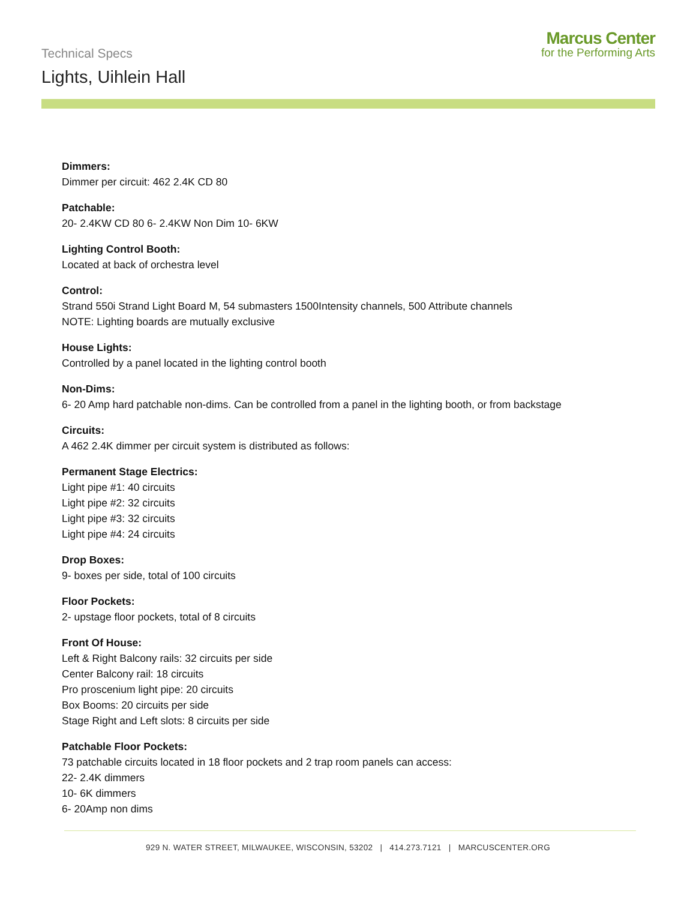Technical Specs
Lights, Uihlein Hall
Marcus Center
for the Performing Arts
Dimmers:
Dimmer per circuit: 462 2.4K CD 80
Patchable:
20- 2.4KW CD 80 6- 2.4KW Non Dim 10- 6KW
Lighting Control Booth:
Located at back of orchestra level
Control:
Strand 550i Strand Light Board M, 54 submasters 1500Intensity channels, 500 Attribute channels
NOTE: Lighting boards are mutually exclusive
House Lights:
Controlled by a panel located in the lighting control booth
Non-Dims:
6- 20 Amp hard patchable non-dims. Can be controlled from a panel in the lighting booth, or from backstage
Circuits:
A 462 2.4K dimmer per circuit system is distributed as follows:
Permanent Stage Electrics:
Light pipe #1: 40 circuits
Light pipe #2: 32 circuits
Light pipe #3: 32 circuits
Light pipe #4: 24 circuits
Drop Boxes:
9- boxes per side, total of 100 circuits
Floor Pockets:
2- upstage floor pockets, total of 8 circuits
Front Of House:
Left & Right Balcony rails: 32 circuits per side
Center Balcony rail: 18 circuits
Pro proscenium light pipe: 20 circuits
Box Booms: 20 circuits per side
Stage Right and Left slots: 8 circuits per side
Patchable Floor Pockets:
73 patchable circuits located in 18 floor pockets and 2 trap room panels can access:
22- 2.4K dimmers
10- 6K dimmers
6- 20Amp non dims
929 N. WATER STREET, MILWAUKEE, WISCONSIN, 53202 | 414.273.7121 | MARCUSCENTER.ORG